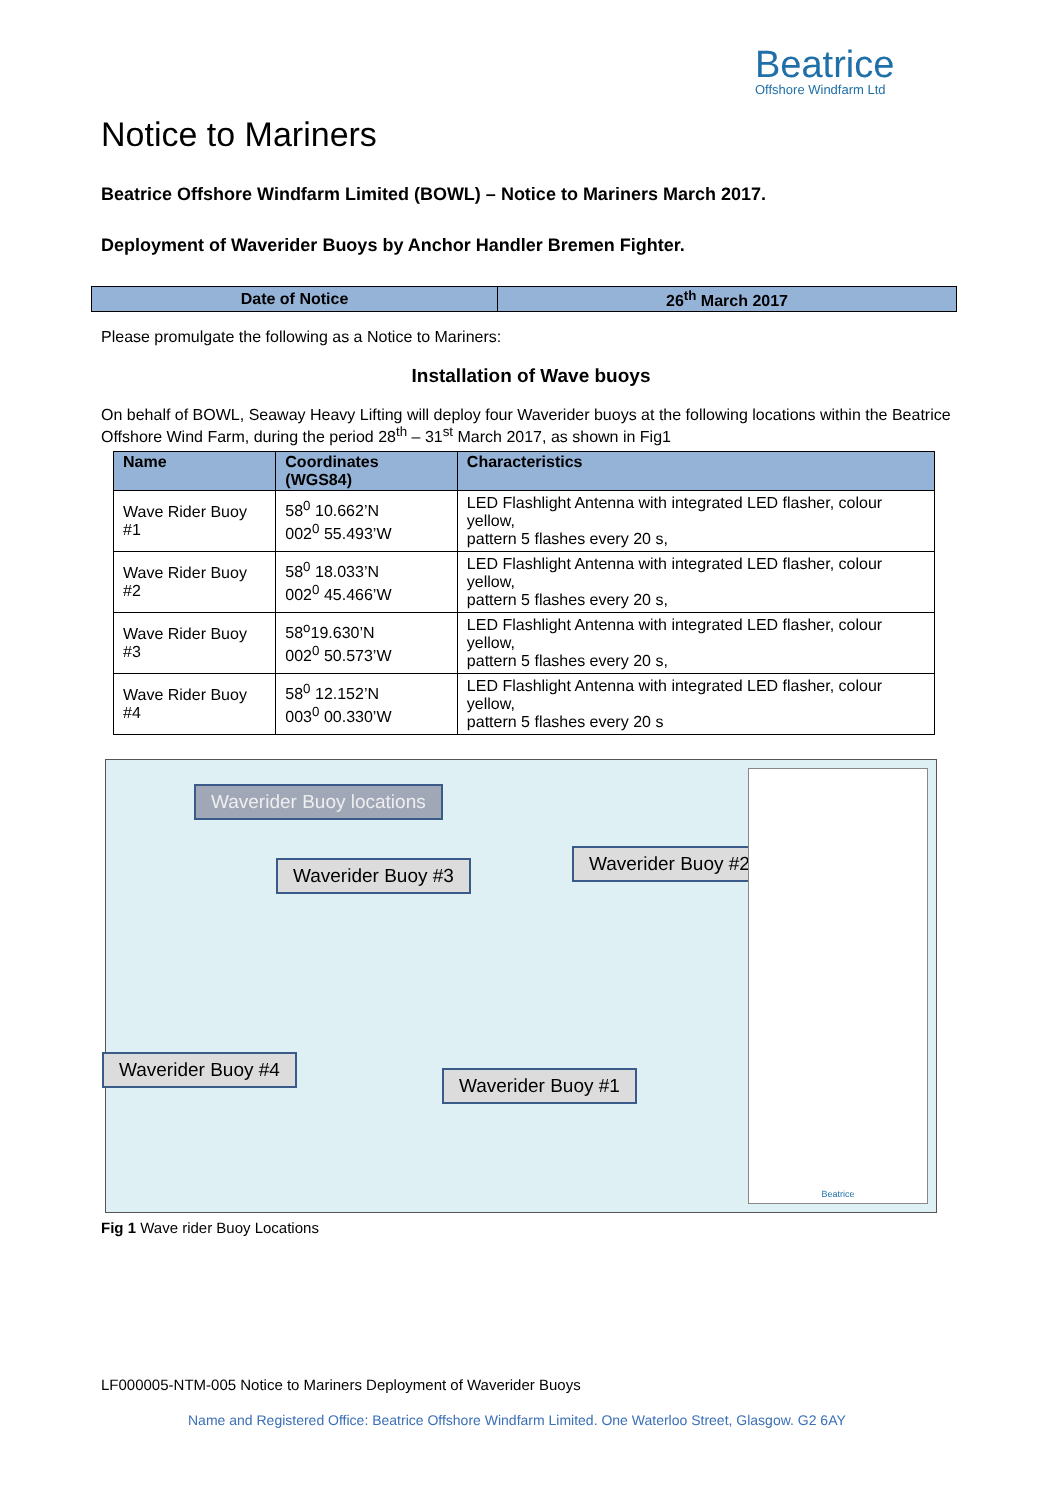Beatrice
Offshore Windfarm Ltd
Notice to Mariners
Beatrice Offshore Windfarm Limited (BOWL) – Notice to Mariners March 2017.
Deployment of Waverider Buoys by Anchor Handler Bremen Fighter.
| Date of Notice | 26<sup>th</sup> March 2017 |
Please promulgate the following as a Notice to Mariners:
Installation of Wave buoys
On behalf of BOWL, Seaway Heavy Lifting will deploy four Waverider buoys at the following locations within the Beatrice Offshore Wind Farm, during the period 28<sup>th</sup> – 31<sup>st</sup> March 2017, as shown in Fig1
| Name | Coordinates (WGS84) | Characteristics |
| --- | --- | --- |
| Wave Rider Buoy #1 | 58<sup>0</sup> 10.662’N 002<sup>0</sup> 55.493’W | LED Flashlight Antenna with integrated LED flasher, colour yellow, pattern 5 flashes every 20 s, |
| Wave Rider Buoy #2 | 58<sup>0</sup> 18.033’N 002<sup>0</sup> 45.466’W | LED Flashlight Antenna with integrated LED flasher, colour yellow, pattern 5 flashes every 20 s, |
| Wave Rider Buoy #3 | 58<sup>o</sup>19.630’N 002<sup>0</sup> 50.573’W | LED Flashlight Antenna with integrated LED flasher, colour yellow, pattern 5 flashes every 20 s, |
| Wave Rider Buoy #4 | 58<sup>0</sup> 12.152’N 003<sup>0</sup> 00.330’W | LED Flashlight Antenna with integrated LED flasher, colour yellow, pattern 5 flashes every 20 s |
Waverider Buoy locations
Waverider Buoy #3
Waverider Buoy #2
Waverider Buoy #4
Waverider Buoy #1
Beatrice
Fig 1 Wave rider Buoy Locations
LF000005-NTM-005 Notice to Mariners Deployment of Waverider Buoys
Name and Registered Office: Beatrice Offshore Windfarm Limited. One Waterloo Street, Glasgow. G2 6AY